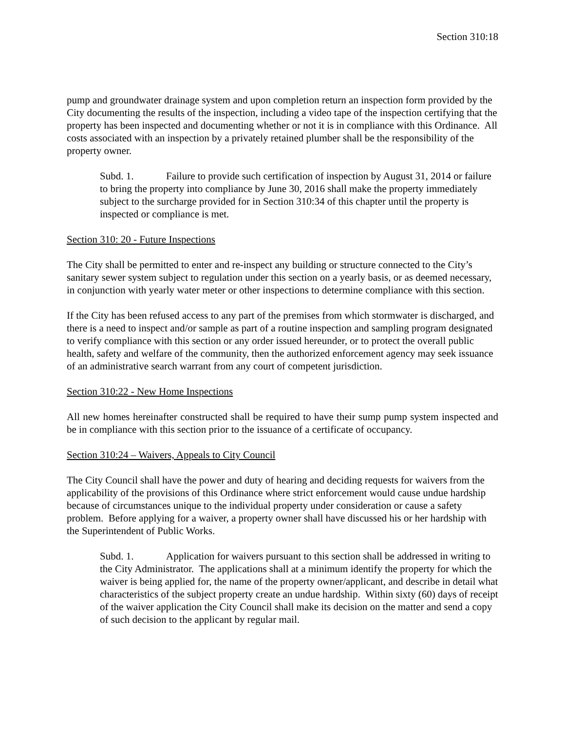Section 310:18
pump and groundwater drainage system and upon completion return an inspection form provided by the City documenting the results of the inspection, including a video tape of the inspection certifying that the property has been inspected and documenting whether or not it is in compliance with this Ordinance. All costs associated with an inspection by a privately retained plumber shall be the responsibility of the property owner.
Subd. 1. Failure to provide such certification of inspection by August 31, 2014 or failure to bring the property into compliance by June 30, 2016 shall make the property immediately subject to the surcharge provided for in Section 310:34 of this chapter until the property is inspected or compliance is met.
Section 310: 20 - Future Inspections
The City shall be permitted to enter and re-inspect any building or structure connected to the City’s sanitary sewer system subject to regulation under this section on a yearly basis, or as deemed necessary, in conjunction with yearly water meter or other inspections to determine compliance with this section.
If the City has been refused access to any part of the premises from which stormwater is discharged, and there is a need to inspect and/or sample as part of a routine inspection and sampling program designated to verify compliance with this section or any order issued hereunder, or to protect the overall public health, safety and welfare of the community, then the authorized enforcement agency may seek issuance of an administrative search warrant from any court of competent jurisdiction.
Section 310:22 - New Home Inspections
All new homes hereinafter constructed shall be required to have their sump pump system inspected and be in compliance with this section prior to the issuance of a certificate of occupancy.
Section 310:24 – Waivers, Appeals to City Council
The City Council shall have the power and duty of hearing and deciding requests for waivers from the applicability of the provisions of this Ordinance where strict enforcement would cause undue hardship because of circumstances unique to the individual property under consideration or cause a safety problem. Before applying for a waiver, a property owner shall have discussed his or her hardship with the Superintendent of Public Works.
Subd. 1. Application for waivers pursuant to this section shall be addressed in writing to the City Administrator. The applications shall at a minimum identify the property for which the waiver is being applied for, the name of the property owner/applicant, and describe in detail what characteristics of the subject property create an undue hardship. Within sixty (60) days of receipt of the waiver application the City Council shall make its decision on the matter and send a copy of such decision to the applicant by regular mail.